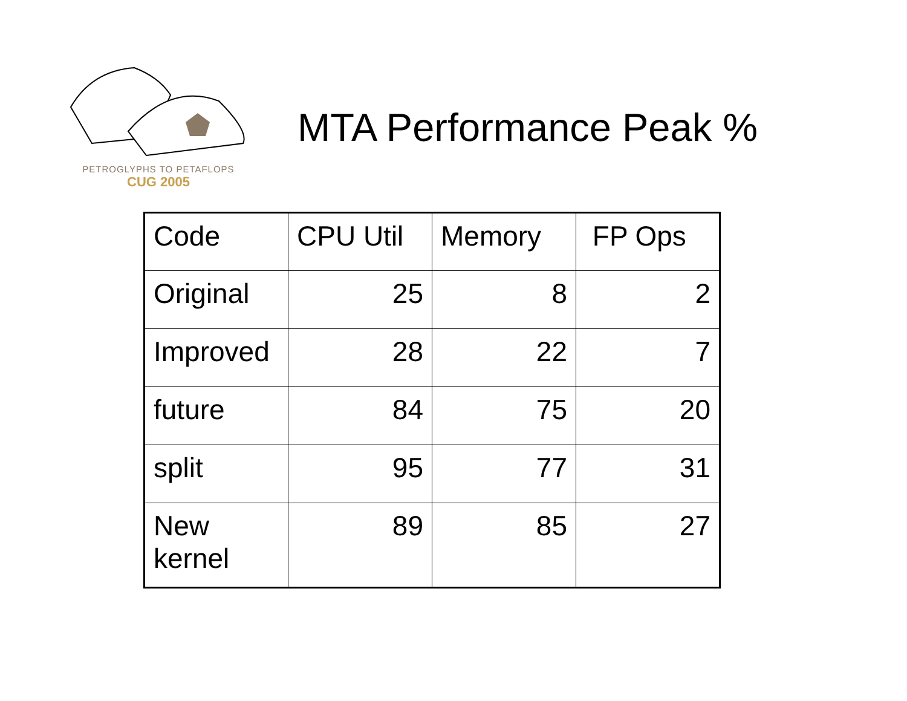PETROGLYPHS TO PETAFLOPS
CUG 2005
MTA Performance Peak %
| Code | CPU Util | Memory | FP Ops |
| Original | 25 | 8 | 2 |
| Improved | 28 | 22 | 7 |
| future | 84 | 75 | 20 |
| split | 95 | 77 | 31 |
| New kernel | 89 | 85 | 27 |